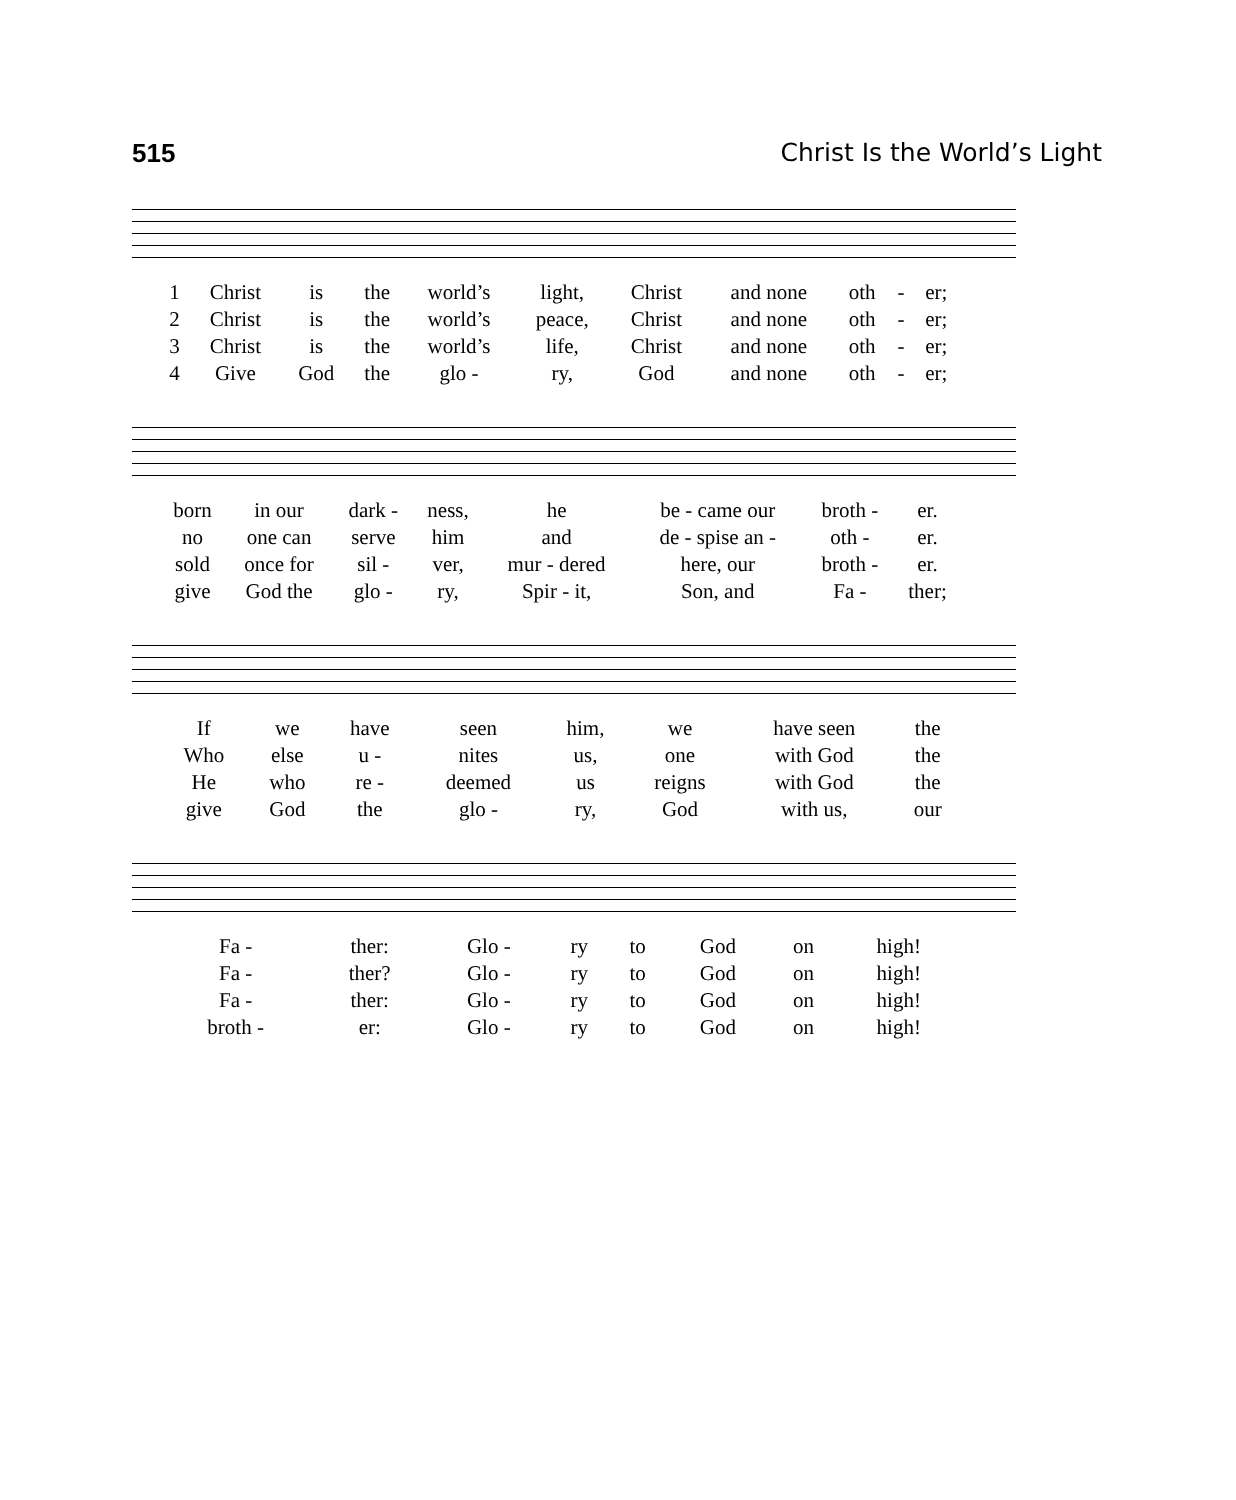515 Christ Is the World’s Light
| 1 | Christ | is | the | world’s | light, | Christ | and none | oth | - | er; |
| 2 | Christ | is | the | world’s | peace, | Christ | and none | oth | - | er; |
| 3 | Christ | is | the | world’s | life, | Christ | and none | oth | - | er; |
| 4 | Give | God | the | glo - | ry, | God | and none | oth | - | er; |
| born | in our | dark - | ness, | he | be - came our | broth - | er. |
| no | one can | serve | him | and | de - spise an - | oth - | er. |
| sold | once for | sil - | ver, | mur - dered | here, our | broth - | er. |
| give | God the | glo - | ry, | Spir - it, | Son, and | Fa - | ther; |
| If | we | have | seen | him, | we | have seen | the |
| Who | else | u - | nites | us, | one | with God | the |
| He | who | re - | deemed | us | reigns | with God | the |
| give | God | the | glo - | ry, | God | with us, | our |
| Fa - | ther: | Glo - | ry | to | God | on | high! |
| Fa - | ther? | Glo - | ry | to | God | on | high! |
| Fa - | ther: | Glo - | ry | to | God | on | high! |
| broth - | er: | Glo - | ry | to | God | on | high! |